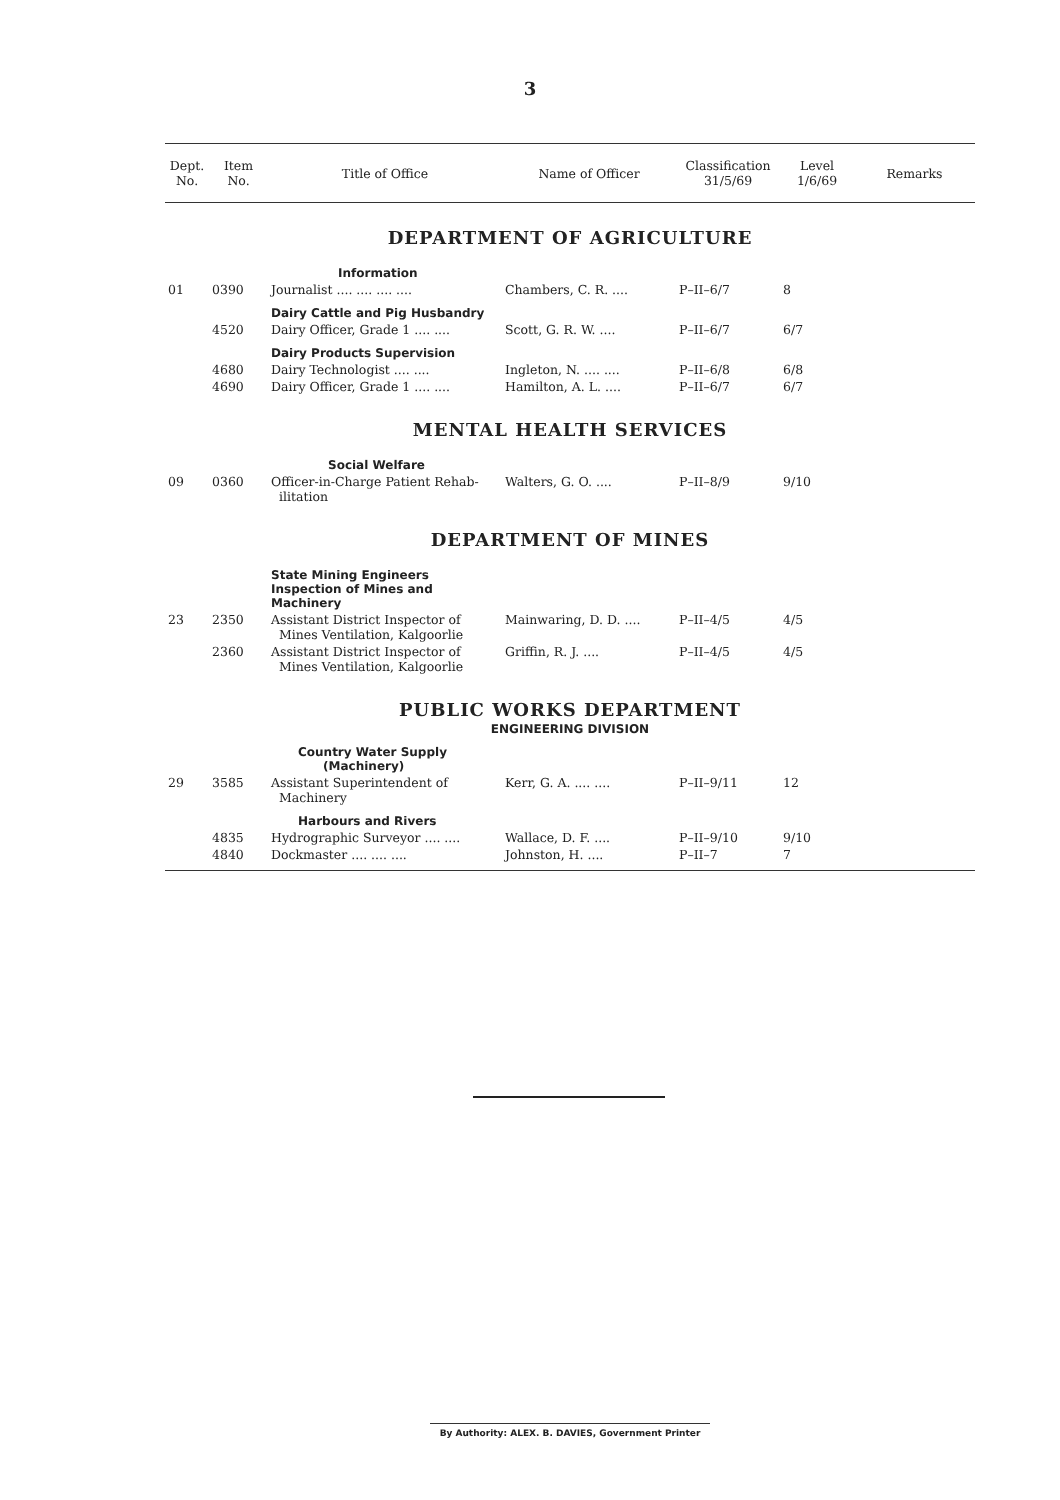3
| Dept. No. | Item No. | Title of Office | Name of Officer | Classification 31/5/69 | Level 1/6/69 | Remarks |
| --- | --- | --- | --- | --- | --- | --- |
| DEPARTMENT OF AGRICULTURE | | | | | | |
| | | Information | | | | |
| 01 | 0390 | Journalist .... .... .... .... | Chambers, C. R. .... | P–II–6/7 | 8 | |
| | | Dairy Cattle and Pig Husbandry | | | | |
| | 4520 | Dairy Officer, Grade 1 .... .... | Scott, G. R. W. .... | P–II–6/7 | 6/7 | |
| | | Dairy Products Supervision | | | | |
| | 4680 | Dairy Technologist .... .... | Ingleton, N. .... .... | P–II–6/8 | 6/8 | |
| | 4690 | Dairy Officer, Grade 1 .... .... | Hamilton, A. L. .... | P–II–6/7 | 6/7 | |
| MENTAL HEALTH SERVICES | | | | | | |
| | | Social Welfare | | | | |
| 09 | 0360 | Officer-in-Charge Patient Rehab- ilitation | Walters, G. O. .... | P–II–8/9 | 9/10 | |
| DEPARTMENT OF MINES | | | | | | |
| | | State Mining Engineers Inspection of Mines and Machinery | | | | |
| 23 | 2350 | Assistant District Inspector of Mines Ventilation, Kalgoorlie | Mainwaring, D. D. .... | P–II–4/5 | 4/5 | |
| | 2360 | Assistant District Inspector of Mines Ventilation, Kalgoorlie | Griffin, R. J. .... | P–II–4/5 | 4/5 | |
| PUBLIC WORKS DEPARTMENT | | | | | | |
| ENGINEERING DIVISION | | | | | | |
| | | Country Water Supply (Machinery) | | | | |
| 29 | 3585 | Assistant Superintendent of Machinery | Kerr, G. A. .... .... | P–II–9/11 | 12 | |
| | | Harbours and Rivers | | | | |
| | 4835 | Hydrographic Surveyor .... .... | Wallace, D. F. .... | P–II–9/10 | 9/10 | |
| | 4840 | Dockmaster .... .... .... | Johnston, H. .... | P–II–7 | 7 | |
By Authority: ALEX. B. DAVIES, Government Printer